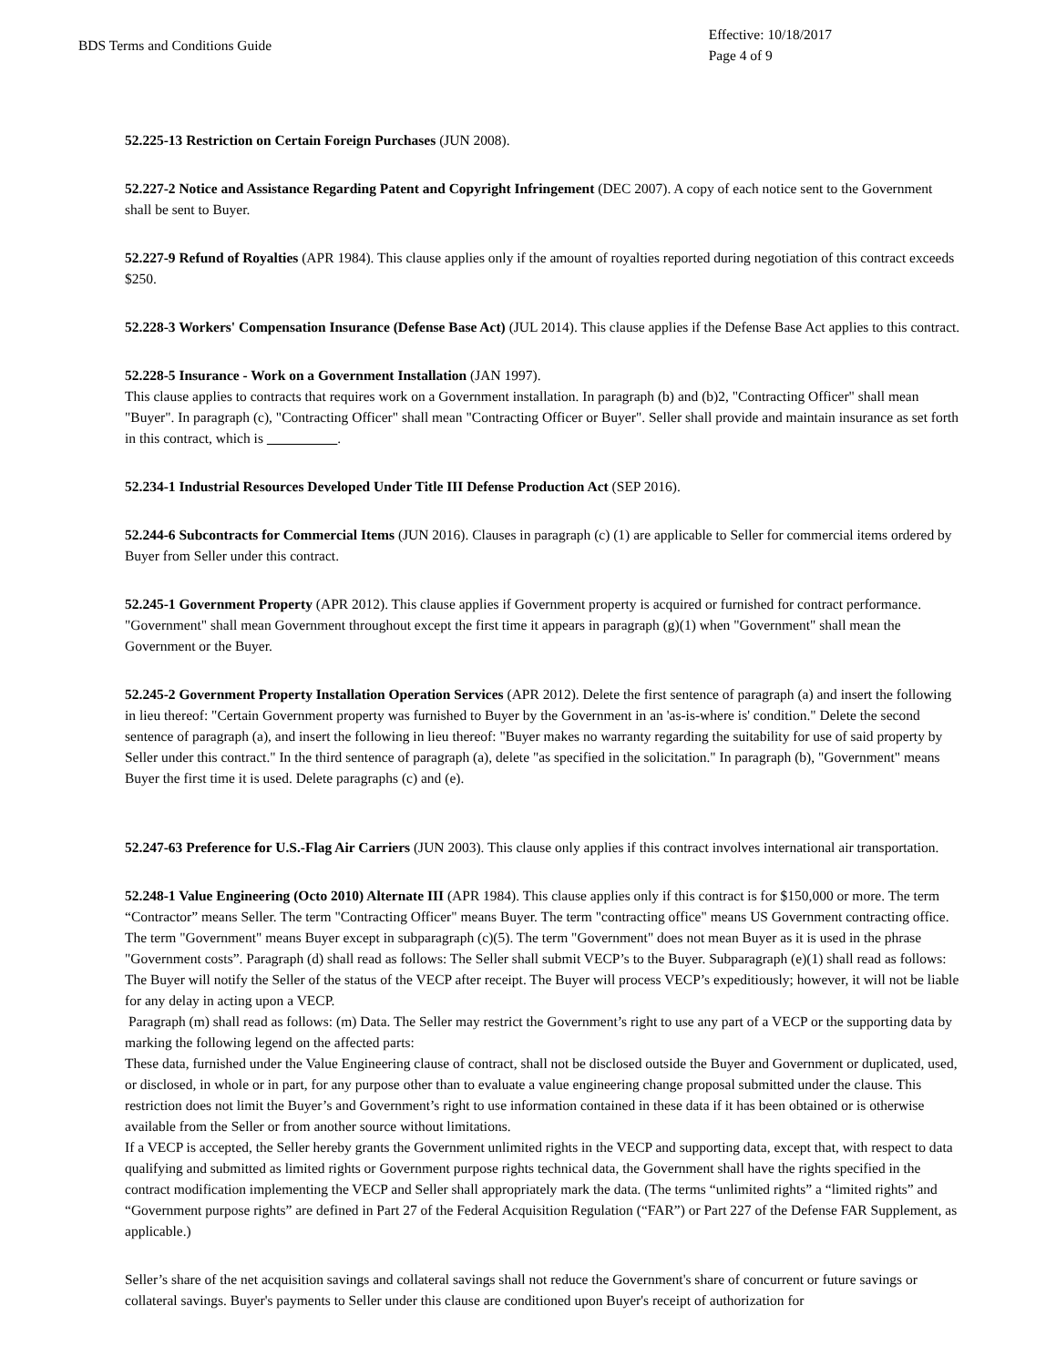BDS Terms and Conditions Guide
Effective: 10/18/2017
Page 4 of 9
52.225-13 Restriction on Certain Foreign Purchases (JUN 2008).
52.227-2 Notice and Assistance Regarding Patent and Copyright Infringement (DEC 2007). A copy of each notice sent to the Government shall be sent to Buyer.
52.227-9 Refund of Royalties (APR 1984). This clause applies only if the amount of royalties reported during negotiation of this contract exceeds $250.
52.228-3 Workers' Compensation Insurance (Defense Base Act) (JUL 2014). This clause applies if the Defense Base Act applies to this contract.
52.228-5 Insurance - Work on a Government Installation (JAN 1997).
This clause applies to contracts that requires work on a Government installation. In paragraph (b) and (b)2, "Contracting Officer" shall mean "Buyer". In paragraph (c), "Contracting Officer" shall mean "Contracting Officer or Buyer". Seller shall provide and maintain insurance as set forth in this contract, which is .
52.234-1 Industrial Resources Developed Under Title III Defense Production Act (SEP 2016).
52.244-6 Subcontracts for Commercial Items (JUN 2016). Clauses in paragraph (c) (1) are applicable to Seller for commercial items ordered by Buyer from Seller under this contract.
52.245-1 Government Property (APR 2012). This clause applies if Government property is acquired or furnished for contract performance. "Government" shall mean Government throughout except the first time it appears in paragraph (g)(1) when "Government" shall mean the Government or the Buyer.
52.245-2 Government Property Installation Operation Services (APR 2012). Delete the first sentence of paragraph (a) and insert the following in lieu thereof: "Certain Government property was furnished to Buyer by the Government in an 'as-is-where is' condition." Delete the second sentence of paragraph (a), and insert the following in lieu thereof: "Buyer makes no warranty regarding the suitability for use of said property by Seller under this contract." In the third sentence of paragraph (a), delete "as specified in the solicitation." In paragraph (b), "Government" means Buyer the first time it is used. Delete paragraphs (c) and (e).
52.247-63 Preference for U.S.-Flag Air Carriers (JUN 2003). This clause only applies if this contract involves international air transportation.
52.248-1 Value Engineering (Octo 2010) Alternate III (APR 1984). This clause applies only if this contract is for $150,000 or more. The term “Contractor” means Seller. The term "Contracting Officer" means Buyer. The term "contracting office" means US Government contracting office. The term "Government" means Buyer except in subparagraph (c)(5). The term "Government" does not mean Buyer as it is used in the phrase "Government costs”. Paragraph (d) shall read as follows: The Seller shall submit VECP’s to the Buyer. Subparagraph (e)(1) shall read as follows: The Buyer will notify the Seller of the status of the VECP after receipt. The Buyer will process VECP’s expeditiously; however, it will not be liable for any delay in acting upon a VECP.
Paragraph (m) shall read as follows: (m) Data. The Seller may restrict the Government’s right to use any part of a VECP or the supporting data by marking the following legend on the affected parts:
These data, furnished under the Value Engineering clause of contract, shall not be disclosed outside the Buyer and Government or duplicated, used, or disclosed, in whole or in part, for any purpose other than to evaluate a value engineering change proposal submitted under the clause. This restriction does not limit the Buyer’s and Government’s right to use information contained in these data if it has been obtained or is otherwise available from the Seller or from another source without limitations.
If a VECP is accepted, the Seller hereby grants the Government unlimited rights in the VECP and supporting data, except that, with respect to data qualifying and submitted as limited rights or Government purpose rights technical data, the Government shall have the rights specified in the contract modification implementing the VECP and Seller shall appropriately mark the data. (The terms “unlimited rights” a “limited rights” and “Government purpose rights” are defined in Part 27 of the Federal Acquisition Regulation (“FAR”) or Part 227 of the Defense FAR Supplement, as applicable.)
Seller’s share of the net acquisition savings and collateral savings shall not reduce the Government's share of concurrent or future savings or collateral savings. Buyer's payments to Seller under this clause are conditioned upon Buyer's receipt of authorization for